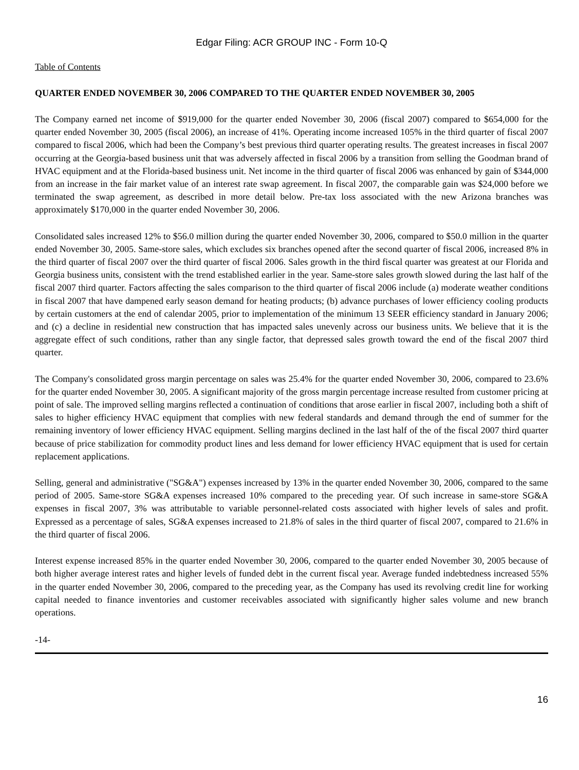Edgar Filing: ACR GROUP INC - Form 10-Q
Table of Contents
QUARTER ENDED NOVEMBER 30, 2006 COMPARED TO THE QUARTER ENDED NOVEMBER 30, 2005
The Company earned net income of $919,000 for the quarter ended November 30, 2006 (fiscal 2007) compared to $654,000 for the quarter ended November 30, 2005 (fiscal 2006), an increase of 41%. Operating income increased 105% in the third quarter of fiscal 2007 compared to fiscal 2006, which had been the Company’s best previous third quarter operating results. The greatest increases in fiscal 2007 occurring at the Georgia-based business unit that was adversely affected in fiscal 2006 by a transition from selling the Goodman brand of HVAC equipment and at the Florida-based business unit. Net income in the third quarter of fiscal 2006 was enhanced by gain of $344,000 from an increase in the fair market value of an interest rate swap agreement. In fiscal 2007, the comparable gain was $24,000 before we terminated the swap agreement, as described in more detail below. Pre-tax loss associated with the new Arizona branches was approximately $170,000 in the quarter ended November 30, 2006.
Consolidated sales increased 12% to $56.0 million during the quarter ended November 30, 2006, compared to $50.0 million in the quarter ended November 30, 2005. Same-store sales, which excludes six branches opened after the second quarter of fiscal 2006, increased 8% in the third quarter of fiscal 2007 over the third quarter of fiscal 2006. Sales growth in the third fiscal quarter was greatest at our Florida and Georgia business units, consistent with the trend established earlier in the year. Same-store sales growth slowed during the last half of the fiscal 2007 third quarter. Factors affecting the sales comparison to the third quarter of fiscal 2006 include (a) moderate weather conditions in fiscal 2007 that have dampened early season demand for heating products; (b) advance purchases of lower efficiency cooling products by certain customers at the end of calendar 2005, prior to implementation of the minimum 13 SEER efficiency standard in January 2006; and (c) a decline in residential new construction that has impacted sales unevenly across our business units. We believe that it is the aggregate effect of such conditions, rather than any single factor, that depressed sales growth toward the end of the fiscal 2007 third quarter.
The Company's consolidated gross margin percentage on sales was 25.4% for the quarter ended November 30, 2006, compared to 23.6% for the quarter ended November 30, 2005. A significant majority of the gross margin percentage increase resulted from customer pricing at point of sale. The improved selling margins reflected a continuation of conditions that arose earlier in fiscal 2007, including both a shift of sales to higher efficiency HVAC equipment that complies with new federal standards and demand through the end of summer for the remaining inventory of lower efficiency HVAC equipment. Selling margins declined in the last half of the of the fiscal 2007 third quarter because of price stabilization for commodity product lines and less demand for lower efficiency HVAC equipment that is used for certain replacement applications.
Selling, general and administrative ("SG&A") expenses increased by 13% in the quarter ended November 30, 2006, compared to the same period of 2005. Same-store SG&A expenses increased 10% compared to the preceding year. Of such increase in same-store SG&A expenses in fiscal 2007, 3% was attributable to variable personnel-related costs associated with higher levels of sales and profit. Expressed as a percentage of sales, SG&A expenses increased to 21.8% of sales in the third quarter of fiscal 2007, compared to 21.6% in the third quarter of fiscal 2006.
Interest expense increased 85% in the quarter ended November 30, 2006, compared to the quarter ended November 30, 2005 because of both higher average interest rates and higher levels of funded debt in the current fiscal year. Average funded indebtedness increased 55% in the quarter ended November 30, 2006, compared to the preceding year, as the Company has used its revolving credit line for working capital needed to finance inventories and customer receivables associated with significantly higher sales volume and new branch operations.
-14-
16